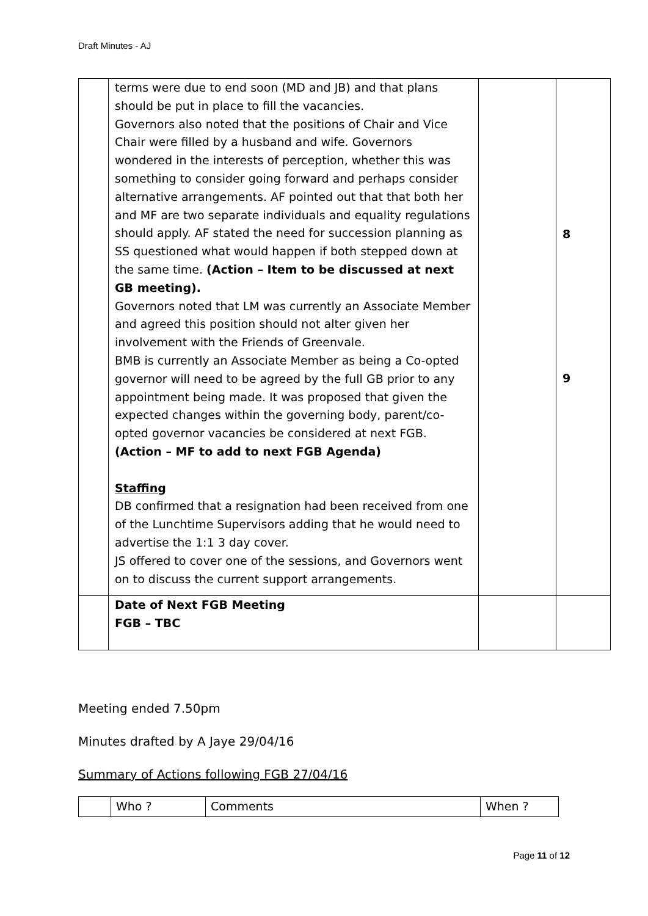Draft Minutes - AJ
| | terms were due to end soon (MD and JB) and that plans should be put in place to fill the vacancies. Governors also noted that the positions of Chair and Vice Chair were filled by a husband and wife. Governors wondered in the interests of perception, whether this was something to consider going forward and perhaps consider alternative arrangements. AF pointed out that that both her and MF are two separate individuals and equality regulations should apply. AF stated the need for succession planning as SS questioned what would happen if both stepped down at the same time. (Action – Item to be discussed at next GB meeting). Governors noted that LM was currently an Associate Member and agreed this position should not alter given her involvement with the Friends of Greenvale. BMB is currently an Associate Member as being a Co-opted governor will need to be agreed by the full GB prior to any appointment being made. It was proposed that given the expected changes within the governing body, parent/co-opted governor vacancies be considered at next FGB. (Action – MF to add to next FGB Agenda) Staffing DB confirmed that a resignation had been received from one of the Lunchtime Supervisors adding that he would need to advertise the 1:1 3 day cover. JS offered to cover one of the sessions, and Governors went on to discuss the current support arrangements. | | 8 9 |
| | Date of Next FGB Meeting FGB – TBC | | |
Meeting ended 7.50pm
Minutes drafted by A Jaye 29/04/16
Summary of Actions following FGB 27/04/16
| | Who ? | Comments | When ? |
Page 11 of 12